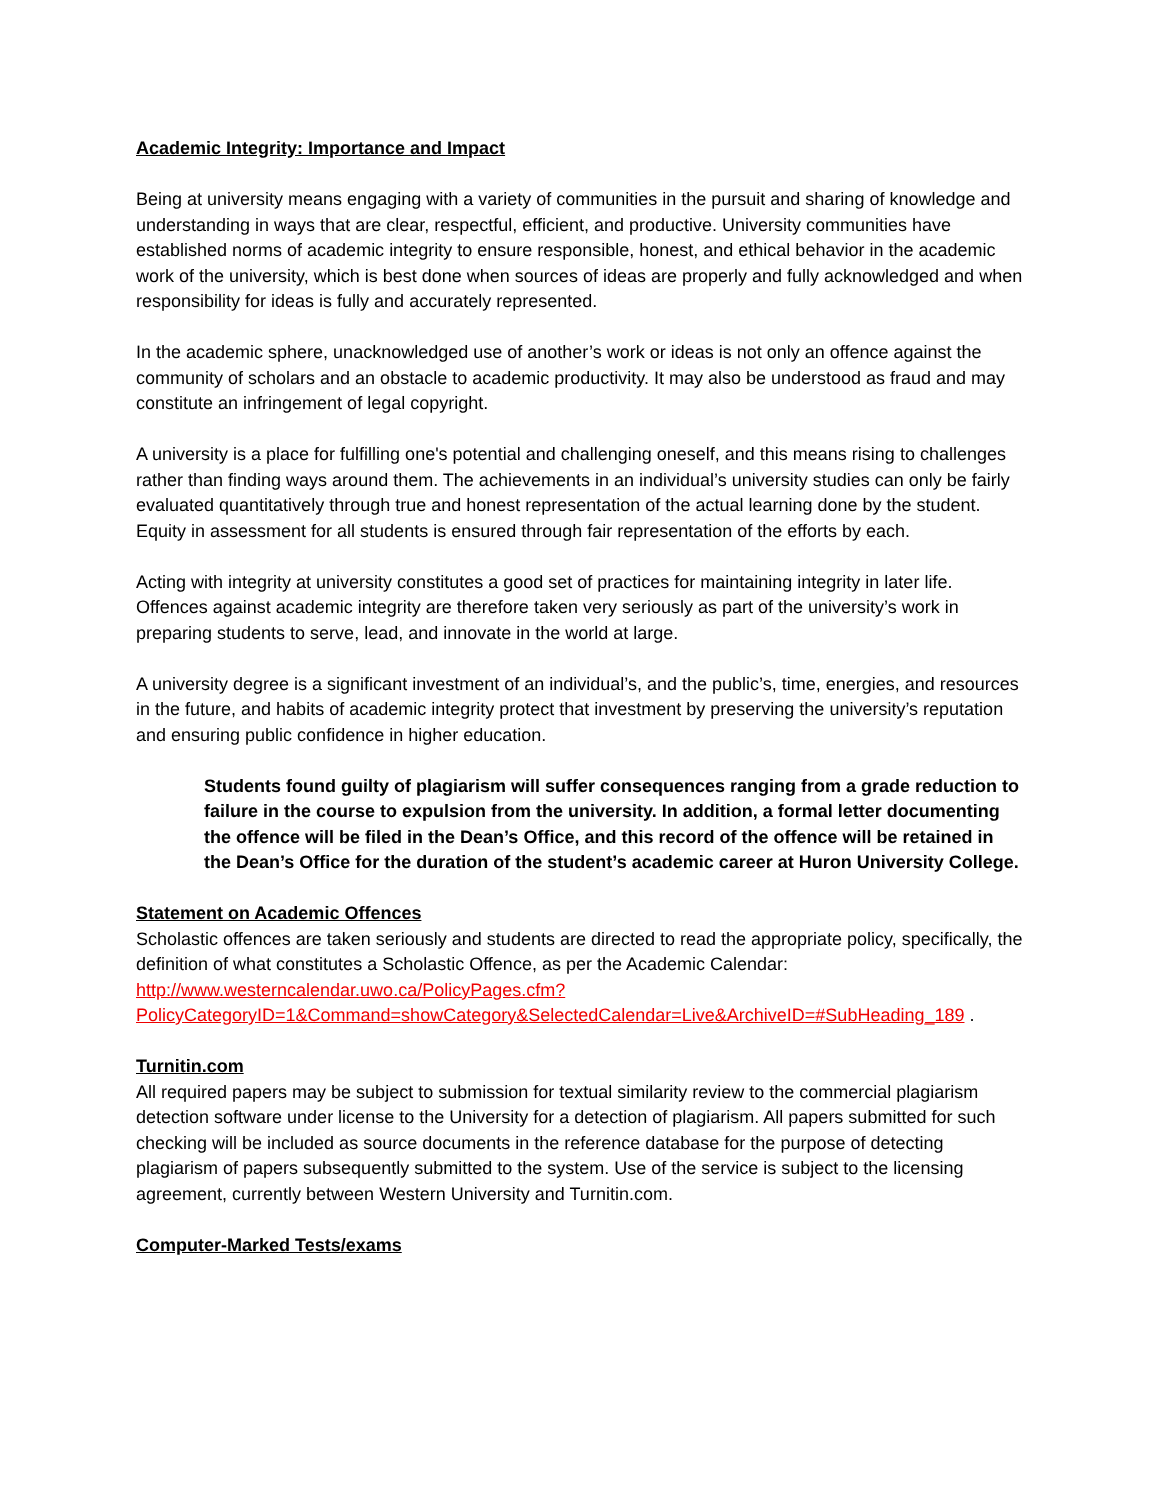Academic Integrity: Importance and Impact
Being at university means engaging with a variety of communities in the pursuit and sharing of knowledge and understanding in ways that are clear, respectful, efficient, and productive. University communities have established norms of academic integrity to ensure responsible, honest, and ethical behavior in the academic work of the university, which is best done when sources of ideas are properly and fully acknowledged and when responsibility for ideas is fully and accurately represented.
In the academic sphere, unacknowledged use of another’s work or ideas is not only an offence against the community of scholars and an obstacle to academic productivity. It may also be understood as fraud and may constitute an infringement of legal copyright.
A university is a place for fulfilling one's potential and challenging oneself, and this means rising to challenges rather than finding ways around them. The achievements in an individual’s university studies can only be fairly evaluated quantitatively through true and honest representation of the actual learning done by the student. Equity in assessment for all students is ensured through fair representation of the efforts by each.
Acting with integrity at university constitutes a good set of practices for maintaining integrity in later life. Offences against academic integrity are therefore taken very seriously as part of the university’s work in preparing students to serve, lead, and innovate in the world at large.
A university degree is a significant investment of an individual’s, and the public’s, time, energies, and resources in the future, and habits of academic integrity protect that investment by preserving the university’s reputation and ensuring public confidence in higher education.
Students found guilty of plagiarism will suffer consequences ranging from a grade reduction to failure in the course to expulsion from the university. In addition, a formal letter documenting the offence will be filed in the Dean’s Office, and this record of the offence will be retained in the Dean’s Office for the duration of the student’s academic career at Huron University College.
Statement on Academic Offences
Scholastic offences are taken seriously and students are directed to read the appropriate policy, specifically, the definition of what constitutes a Scholastic Offence, as per the Academic Calendar: http://www.westerncalendar.uwo.ca/PolicyPages.cfm?PolicyCategoryID=1&Command=showCategory&SelectedCalendar=Live&ArchiveID=#SubHeading_189 .
Turnitin.com
All required papers may be subject to submission for textual similarity review to the commercial plagiarism detection software under license to the University for a detection of plagiarism. All papers submitted for such checking will be included as source documents in the reference database for the purpose of detecting plagiarism of papers subsequently submitted to the system. Use of the service is subject to the licensing agreement, currently between Western University and Turnitin.com.
Computer-Marked Tests/exams